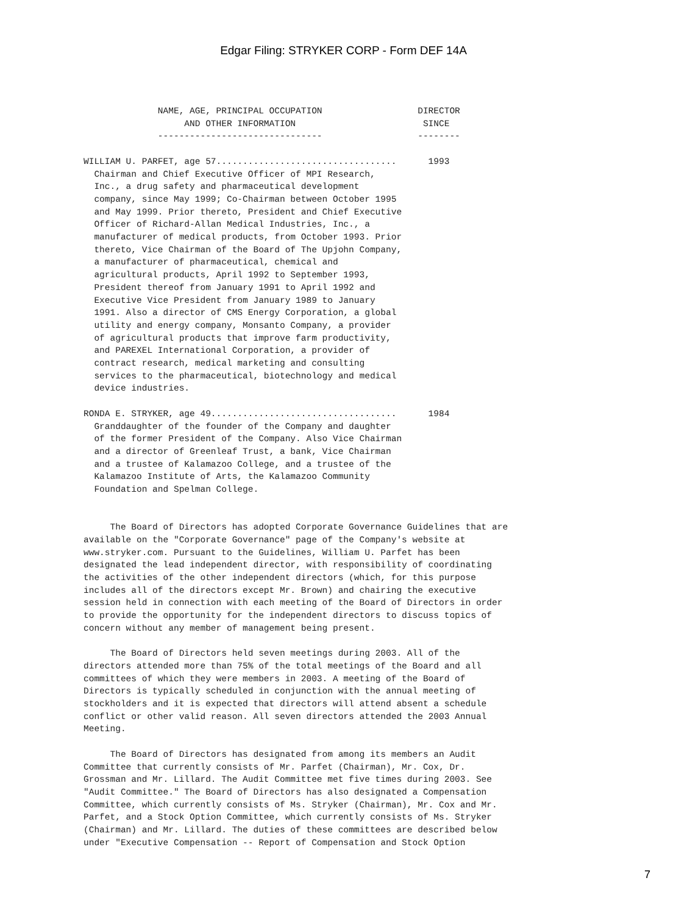Edgar Filing: STRYKER CORP - Form DEF 14A
              NAME, AGE, PRINCIPAL OCCUPATION                  DIRECTOR
                   AND OTHER INFORMATION                        SINCE
              -------------------------------                  --------

WILLIAM U. PARFET, age 57..................................      1993
  Chairman and Chief Executive Officer of MPI Research,
  Inc., a drug safety and pharmaceutical development
  company, since May 1999; Co-Chairman between October 1995
  and May 1999. Prior thereto, President and Chief Executive
  Officer of Richard-Allan Medical Industries, Inc., a
  manufacturer of medical products, from October 1993. Prior
  thereto, Vice Chairman of the Board of The Upjohn Company,
  a manufacturer of pharmaceutical, chemical and
  agricultural products, April 1992 to September 1993,
  President thereof from January 1991 to April 1992 and
  Executive Vice President from January 1989 to January
  1991. Also a director of CMS Energy Corporation, a global
  utility and energy company, Monsanto Company, a provider
  of agricultural products that improve farm productivity,
  and PAREXEL International Corporation, a provider of
  contract research, medical marketing and consulting
  services to the pharmaceutical, biotechnology and medical
  device industries.

RONDA E. STRYKER, age 49...................................      1984
  Granddaughter of the founder of the Company and daughter
  of the former President of the Company. Also Vice Chairman
  and a director of Greenleaf Trust, a bank, Vice Chairman
  and a trustee of Kalamazoo College, and a trustee of the
  Kalamazoo Institute of Arts, the Kalamazoo Community
  Foundation and Spelman College.


     The Board of Directors has adopted Corporate Governance Guidelines that are
available on the "Corporate Governance" page of the Company's website at
www.stryker.com. Pursuant to the Guidelines, William U. Parfet has been
designated the lead independent director, with responsibility of coordinating
the activities of the other independent directors (which, for this purpose
includes all of the directors except Mr. Brown) and chairing the executive
session held in connection with each meeting of the Board of Directors in order
to provide the opportunity for the independent directors to discuss topics of
concern without any member of management being present.

     The Board of Directors held seven meetings during 2003. All of the
directors attended more than 75% of the total meetings of the Board and all
committees of which they were members in 2003. A meeting of the Board of
Directors is typically scheduled in conjunction with the annual meeting of
stockholders and it is expected that directors will attend absent a schedule
conflict or other valid reason. All seven directors attended the 2003 Annual
Meeting.

     The Board of Directors has designated from among its members an Audit
Committee that currently consists of Mr. Parfet (Chairman), Mr. Cox, Dr.
Grossman and Mr. Lillard. The Audit Committee met five times during 2003. See
"Audit Committee." The Board of Directors has also designated a Compensation
Committee, which currently consists of Ms. Stryker (Chairman), Mr. Cox and Mr.
Parfet, and a Stock Option Committee, which currently consists of Ms. Stryker
(Chairman) and Mr. Lillard. The duties of these committees are described below
under "Executive Compensation -- Report of Compensation and Stock Option
7